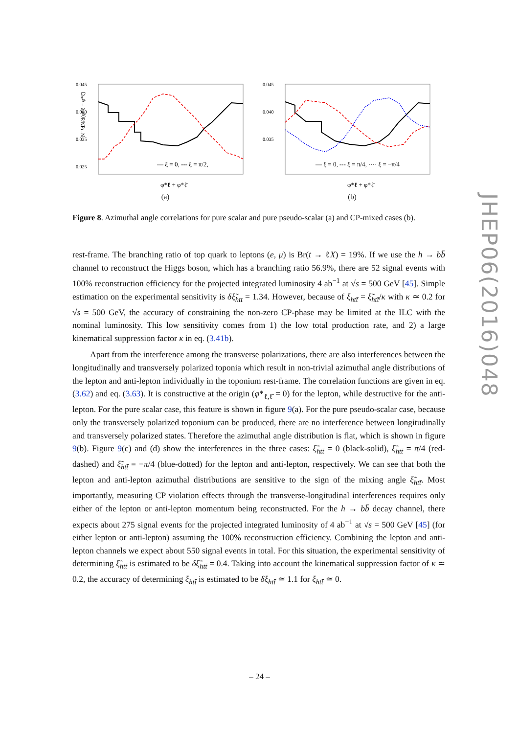N⁻¹dN/d(φ*ℓ + φ*ℓ̄)
0.045
0.040
0.035
0.025
— ξ = 0, --- ξ = π/2,
φ*ℓ + φ*ℓ̄
(a)
0.045
0.040
0.035
— ξ = 0, --- ξ = π/4, ···· ξ = −π/4
φ*ℓ + φ*ℓ̄
(b)
Figure 8. Azimuthal angle correlations for pure scalar and pure pseudo-scalar (a) and CP-mixed cases (b).
rest-frame. The branching ratio of top quark to leptons (e, μ) is Br(t → ℓX) = 19%. If we use the h → bb̄ channel to reconstruct the Higgs boson, which has a branching ratio 56.9%, there are 52 signal events with 100% reconstruction efficiency for the projected integrated luminosity 4 ab<sup>−1</sup> at √s = 500 GeV [45]. Simple estimation on the experimental sensitivity is δξ̃<sub>htt</sub> = 1.34. However, because of ξ<sub>htt̄</sub> = ξ̃<sub>htt̄</sub>/κ with κ ≃ 0.2 for √s = 500 GeV, the accuracy of constraining the non-zero CP-phase may be limited at the ILC with the nominal luminosity. This low sensitivity comes from 1) the low total production rate, and 2) a large kinematical suppression factor κ in eq. (3.41b).
Apart from the interference among the transverse polarizations, there are also interferences between the longitudinally and transversely polarized toponia which result in non-trivial azimuthal angle distributions of the lepton and anti-lepton individually in the toponium rest-frame. The correlation functions are given in eq. (3.62) and eq. (3.63). It is constructive at the origin (φ*<sub>ℓ,ℓ̄</sub> = 0) for the lepton, while destructive for the anti-lepton. For the pure scalar case, this feature is shown in figure 9(a). For the pure pseudo-scalar case, because only the transversely polarized toponium can be produced, there are no interference between longitudinally and transversely polarized states. Therefore the azimuthal angle distribution is flat, which is shown in figure 9(b). Figure 9(c) and (d) show the interferences in the three cases: ξ̃<sub>htt̄</sub> = 0 (black-solid), ξ̃<sub>htt̄</sub> = π/4 (red-dashed) and ξ̃<sub>htt̄</sub> = −π/4 (blue-dotted) for the lepton and anti-lepton, respectively. We can see that both the lepton and anti-lepton azimuthal distributions are sensitive to the sign of the mixing angle ξ̃<sub>htt̄</sub>. Most importantly, measuring CP violation effects through the transverse-longitudinal interferences requires only either of the lepton or anti-lepton momentum being reconstructed. For the h → bb̄ decay channel, there expects about 275 signal events for the projected integrated luminosity of 4 ab<sup>−1</sup> at √s = 500 GeV [45] (for either lepton or anti-lepton) assuming the 100% reconstruction efficiency. Combining the lepton and anti-lepton channels we expect about 550 signal events in total. For this situation, the experimental sensitivity of determining ξ̃<sub>htt̄</sub> is estimated to be δξ̃<sub>htt̄</sub> = 0.4. Taking into account the kinematical suppression factor of κ ≃ 0.2, the accuracy of determining ξ<sub>htt̄</sub> is estimated to be δξ<sub>htt̄</sub> ≃ 1.1 for ξ<sub>htt̄</sub> ≃ 0.
JHEP06(2016)048
– 24 –